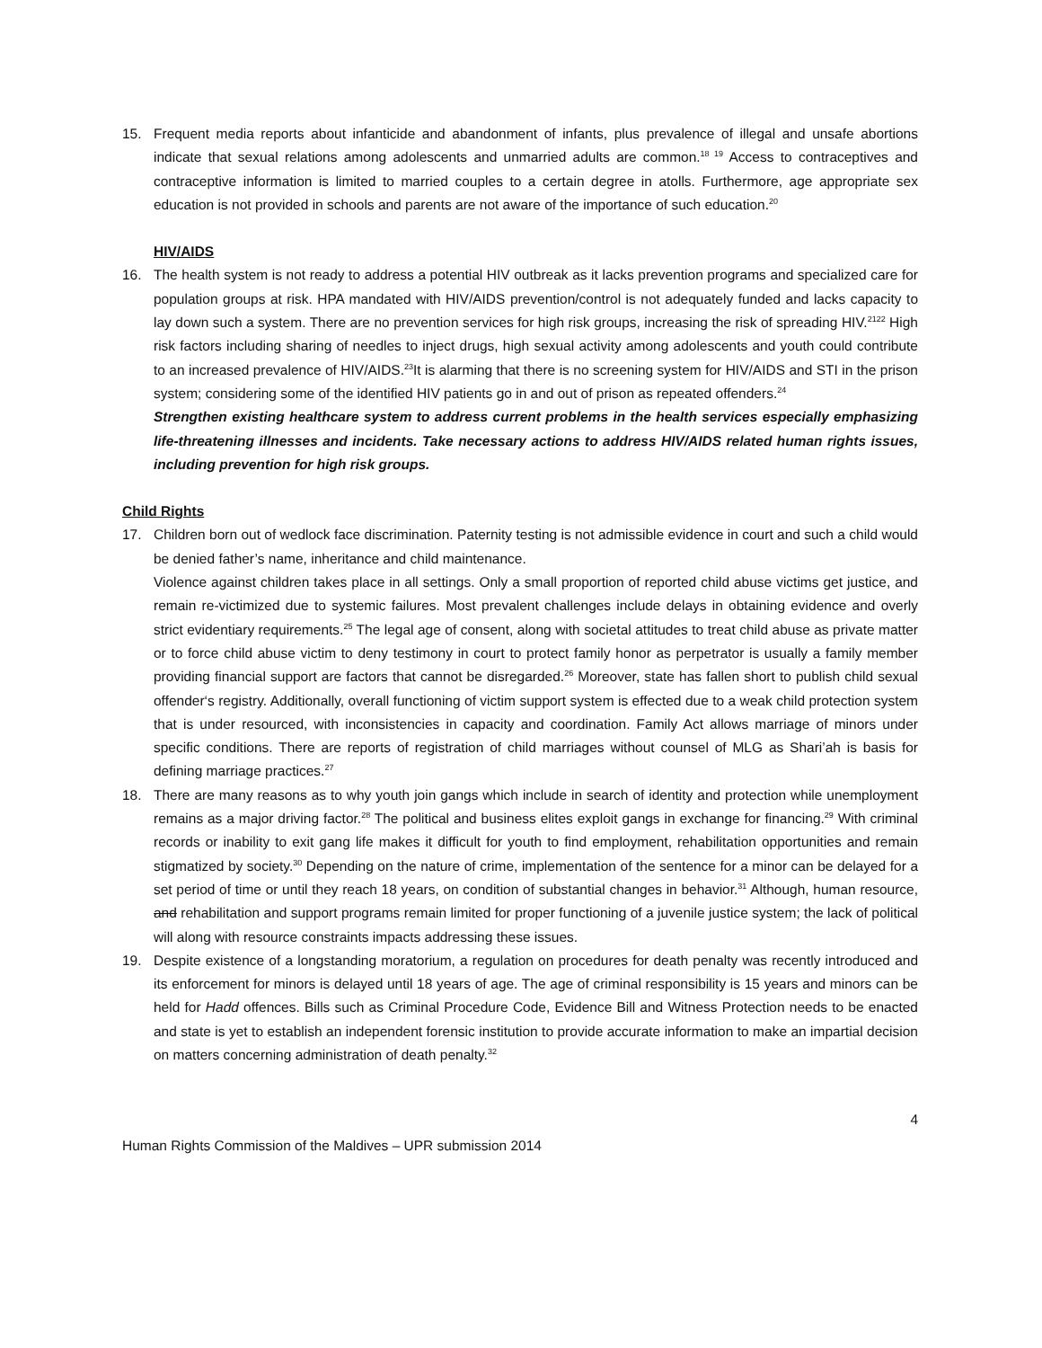15. Frequent media reports about infanticide and abandonment of infants, plus prevalence of illegal and unsafe abortions indicate that sexual relations among adolescents and unmarried adults are common.<sup>18 19</sup> Access to contraceptives and contraceptive information is limited to married couples to a certain degree in atolls. Furthermore, age appropriate sex education is not provided in schools and parents are not aware of the importance of such education.<sup>20</sup>
HIV/AIDS
16. The health system is not ready to address a potential HIV outbreak as it lacks prevention programs and specialized care for population groups at risk. HPA mandated with HIV/AIDS prevention/control is not adequately funded and lacks capacity to lay down such a system. There are no prevention services for high risk groups, increasing the risk of spreading HIV.<sup>2122</sup> High risk factors including sharing of needles to inject drugs, high sexual activity among adolescents and youth could contribute to an increased prevalence of HIV/AIDS.<sup>23</sup>It is alarming that there is no screening system for HIV/AIDS and STI in the prison system; considering some of the identified HIV patients go in and out of prison as repeated offenders.<sup>24</sup>
Strengthen existing healthcare system to address current problems in the health services especially emphasizing life-threatening illnesses and incidents. Take necessary actions to address HIV/AIDS related human rights issues, including prevention for high risk groups.
Child Rights
17. Children born out of wedlock face discrimination. Paternity testing is not admissible evidence in court and such a child would be denied father’s name, inheritance and child maintenance.
Violence against children takes place in all settings. Only a small proportion of reported child abuse victims get justice, and remain re-victimized due to systemic failures. Most prevalent challenges include delays in obtaining evidence and overly strict evidentiary requirements.<sup>25</sup> The legal age of consent, along with societal attitudes to treat child abuse as private matter or to force child abuse victim to deny testimony in court to protect family honor as perpetrator is usually a family member providing financial support are factors that cannot be disregarded.<sup>26</sup> Moreover, state has fallen short to publish child sexual offender‘s registry. Additionally, overall functioning of victim support system is effected due to a weak child protection system that is under resourced, with inconsistencies in capacity and coordination. Family Act allows marriage of minors under specific conditions. There are reports of registration of child marriages without counsel of MLG as Shari’ah is basis for defining marriage practices.<sup>27</sup>
18. There are many reasons as to why youth join gangs which include in search of identity and protection while unemployment remains as a major driving factor.<sup>28</sup> The political and business elites exploit gangs in exchange for financing.<sup>29</sup> With criminal records or inability to exit gang life makes it difficult for youth to find employment, rehabilitation opportunities and remain stigmatized by society.<sup>30</sup> Depending on the nature of crime, implementation of the sentence for a minor can be delayed for a set period of time or until they reach 18 years, on condition of substantial changes in behavior.<sup>31</sup> Although, human resource, and rehabilitation and support programs remain limited for proper functioning of a juvenile justice system; the lack of political will along with resource constraints impacts addressing these issues.
19. Despite existence of a longstanding moratorium, a regulation on procedures for death penalty was recently introduced and its enforcement for minors is delayed until 18 years of age. The age of criminal responsibility is 15 years and minors can be held for Hadd offences. Bills such as Criminal Procedure Code, Evidence Bill and Witness Protection needs to be enacted and state is yet to establish an independent forensic institution to provide accurate information to make an impartial decision on matters concerning administration of death penalty.<sup>32</sup>
4
Human Rights Commission of the Maldives – UPR submission 2014